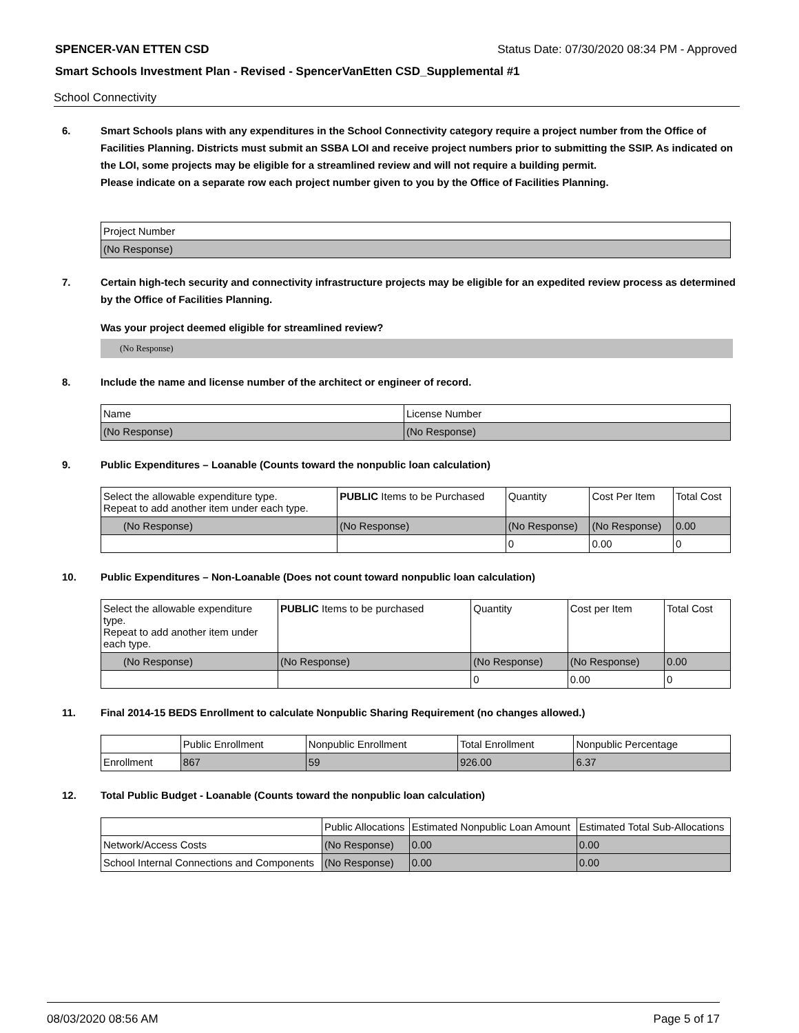SPENCER-VAN ETTEN CSD Status Date: 07/30/2020 08:34 PM - Approved
Smart Schools Investment Plan - Revised - SpencerVanEtten CSD_Supplemental #1
School Connectivity
6. Smart Schools plans with any expenditures in the School Connectivity category require a project number from the Office of Facilities Planning. Districts must submit an SSBA LOI and receive project numbers prior to submitting the SSIP. As indicated on the LOI, some projects may be eligible for a streamlined review and will not require a building permit.
Please indicate on a separate row each project number given to you by the Office of Facilities Planning.
| Project Number |
| (No Response) |
7. Certain high-tech security and connectivity infrastructure projects may be eligible for an expedited review process as determined by the Office of Facilities Planning.
Was your project deemed eligible for streamlined review?
(No Response)
8. Include the name and license number of the architect or engineer of record.
| Name | License Number |
| (No Response) | (No Response) |
9. Public Expenditures – Loanable (Counts toward the nonpublic loan calculation)
| Select the allowable expenditure type. Repeat to add another item under each type. | PUBLIC Items to be Purchased | Quantity | Cost Per Item | Total Cost |
| --- | --- | --- | --- | --- |
| (No Response) | (No Response) | (No Response) | (No Response) | 0.00 |
| | | 0 | 0.00 | 0 |
10. Public Expenditures – Non-Loanable (Does not count toward nonpublic loan calculation)
| Select the allowable expenditure type. Repeat to add another item under each type. | PUBLIC Items to be purchased | Quantity | Cost per Item | Total Cost |
| --- | --- | --- | --- | --- |
| (No Response) | (No Response) | (No Response) | (No Response) | 0.00 |
| | | 0 | 0.00 | 0 |
11. Final 2014-15 BEDS Enrollment to calculate Nonpublic Sharing Requirement (no changes allowed.)
| | Public Enrollment | Nonpublic Enrollment | Total Enrollment | Nonpublic Percentage |
| --- | --- | --- | --- | --- |
| Enrollment | 867 | 59 | 926.00 | 6.37 |
12. Total Public Budget - Loanable (Counts toward the nonpublic loan calculation)
| | Public Allocations | Estimated Nonpublic Loan Amount | Estimated Total Sub-Allocations |
| --- | --- | --- | --- |
| Network/Access Costs | (No Response) | 0.00 | 0.00 |
| School Internal Connections and Components | (No Response) | 0.00 | 0.00 |
08/03/2020 08:56 AM Page 5 of 17